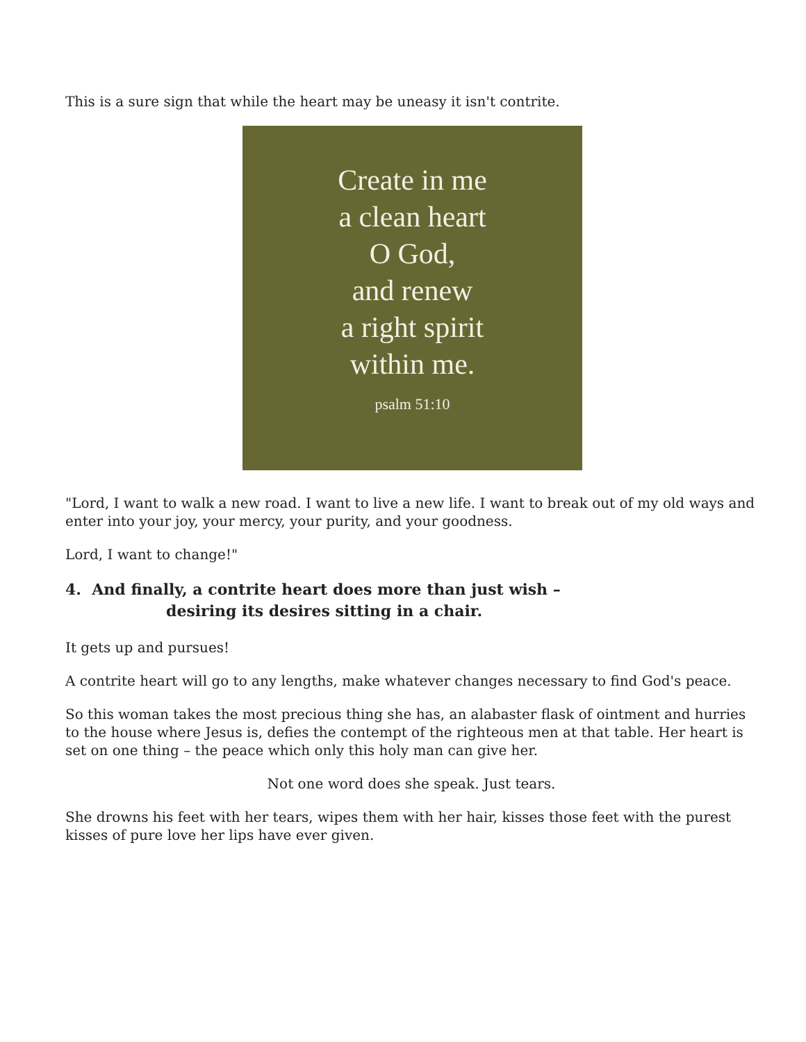This is a sure sign that while the heart may be uneasy it isn't contrite.
Create in me
a clean heart
O God,
and renew
a right spirit
within me.
psalm 51:10
"Lord, I want to walk a new road. I want to live a new life. I want to break out of my old ways and enter into your joy, your mercy, your purity, and your goodness.
Lord, I want to change!"
4. And finally, a contrite heart does more than just wish –
desiring its desires sitting in a chair.
It gets up and pursues!
A contrite heart will go to any lengths, make whatever changes necessary to find God's peace.
So this woman takes the most precious thing she has, an alabaster flask of ointment and hurries to the house where Jesus is, defies the contempt of the righteous men at that table. Her heart is set on one thing – the peace which only this holy man can give her.
Not one word does she speak. Just tears.
She drowns his feet with her tears, wipes them with her hair, kisses those feet with the purest kisses of pure love her lips have ever given.